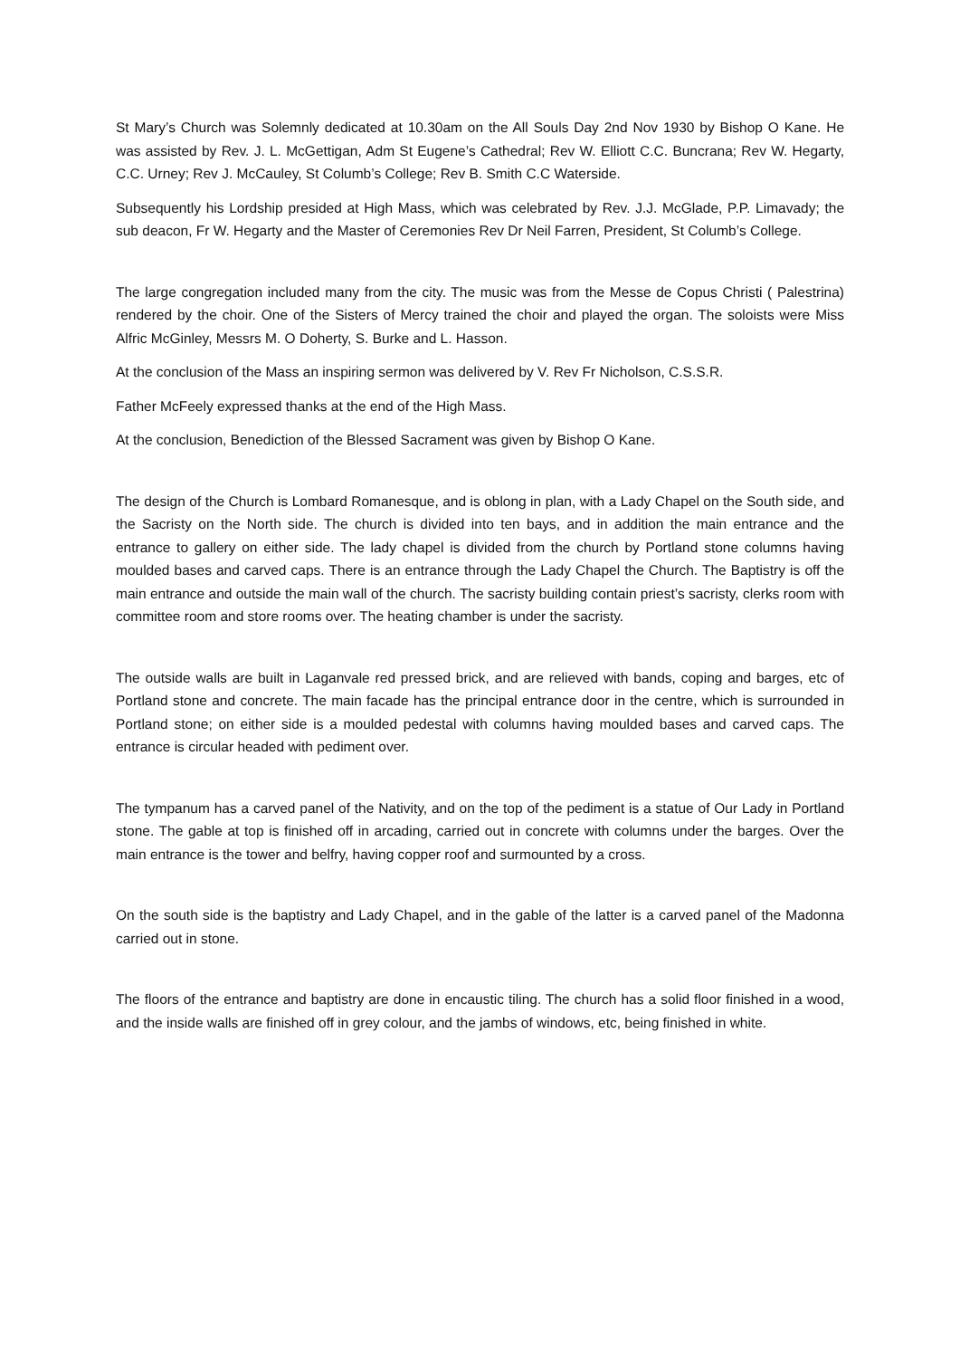St Mary’s Church was Solemnly dedicated at 10.30am on the All Souls Day 2nd Nov 1930 by Bishop O Kane. He was assisted by Rev. J. L. McGettigan, Adm St Eugene’s Cathedral; Rev W. Elliott C.C. Buncrana; Rev W. Hegarty, C.C. Urney; Rev J. McCauley, St Columb’s College; Rev B. Smith C.C Waterside.
Subsequently his Lordship presided at High Mass, which was celebrated by Rev. J.J. McGlade, P.P. Limavady; the sub deacon, Fr W. Hegarty and the Master of Ceremonies Rev Dr Neil Farren, President, St Columb’s College.
The large congregation included many from the city. The music was from the Messe de Copus Christi ( Palestrina) rendered by the choir. One of the Sisters of Mercy trained the choir and played the organ. The soloists were Miss Alfric McGinley, Messrs M. O Doherty, S. Burke and L. Hasson.
At the conclusion of the Mass an inspiring sermon was delivered by V. Rev Fr Nicholson, C.S.S.R.
Father McFeely expressed thanks at the end of the High Mass.
At the conclusion, Benediction of the Blessed Sacrament was given by Bishop O Kane.
The design of the Church is Lombard Romanesque, and is oblong in plan, with a Lady Chapel on the South side, and the Sacristy on the North side. The church is divided into ten bays, and in addition the main entrance and the entrance to gallery on either side. The lady chapel is divided from the church by Portland stone columns having moulded bases and carved caps. There is an entrance through the Lady Chapel the Church. The Baptistry is off the main entrance and outside the main wall of the church. The sacristy building contain priest’s sacristy, clerks room with committee room and store rooms over. The heating chamber is under the sacristy.
The outside walls are built in Laganvale red pressed brick, and are relieved with bands, coping and barges, etc of Portland stone and concrete. The main facade has the principal entrance door in the centre, which is surrounded in Portland stone; on either side is a moulded pedestal with columns having moulded bases and carved caps. The entrance is circular headed with pediment over.
The tympanum has a carved panel of the Nativity, and on the top of the pediment is a statue of Our Lady in Portland stone. The gable at top is finished off in arcading, carried out in concrete with columns under the barges. Over the main entrance is the tower and belfry, having copper roof and surmounted by a cross.
On the south side is the baptistry and Lady Chapel, and in the gable of the latter is a carved panel of the Madonna carried out in stone.
The floors of the entrance and baptistry are done in encaustic tiling. The church has a solid floor finished in a wood, and the inside walls are finished off in grey colour, and the jambs of windows, etc, being finished in white.